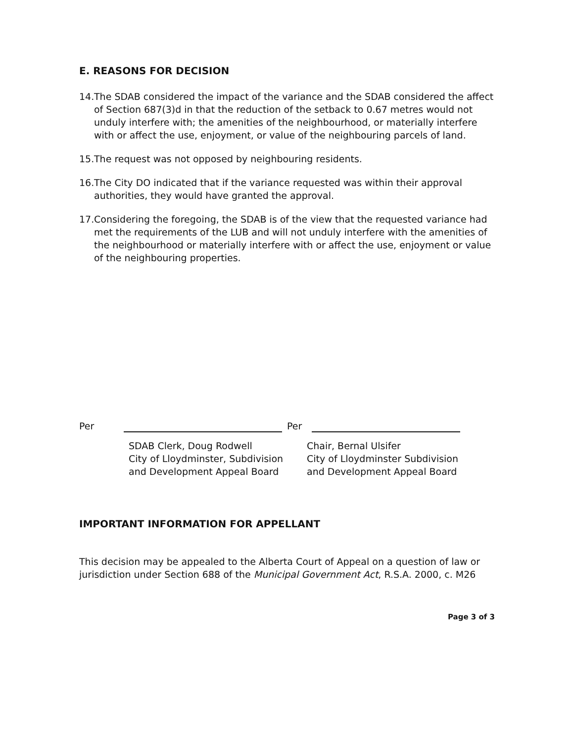E. REASONS FOR DECISION
14. The SDAB considered the impact of the variance and the SDAB considered the affect of Section 687(3)d in that the reduction of the setback to 0.67 metres would not unduly interfere with; the amenities of the neighbourhood, or materially interfere with or affect the use, enjoyment, or value of the neighbouring parcels of land.
15. The request was not opposed by neighbouring residents.
16. The City DO indicated that if the variance requested was within their approval authorities, they would have granted the approval.
17. Considering the foregoing, the SDAB is of the view that the requested variance had met the requirements of the LUB and will not unduly interfere with the amenities of the neighbourhood or materially interfere with or affect the use, enjoyment or value of the neighbouring properties.
Per
SDAB Clerk, Doug Rodwell
City of Lloydminster, Subdivision
and Development Appeal Board
Per
Chair, Bernal Ulsifer
City of Lloydminster Subdivision
and Development Appeal Board
IMPORTANT INFORMATION FOR APPELLANT
This decision may be appealed to the Alberta Court of Appeal on a question of law or jurisdiction under Section 688 of the Municipal Government Act, R.S.A. 2000, c. M26
Page 3 of 3